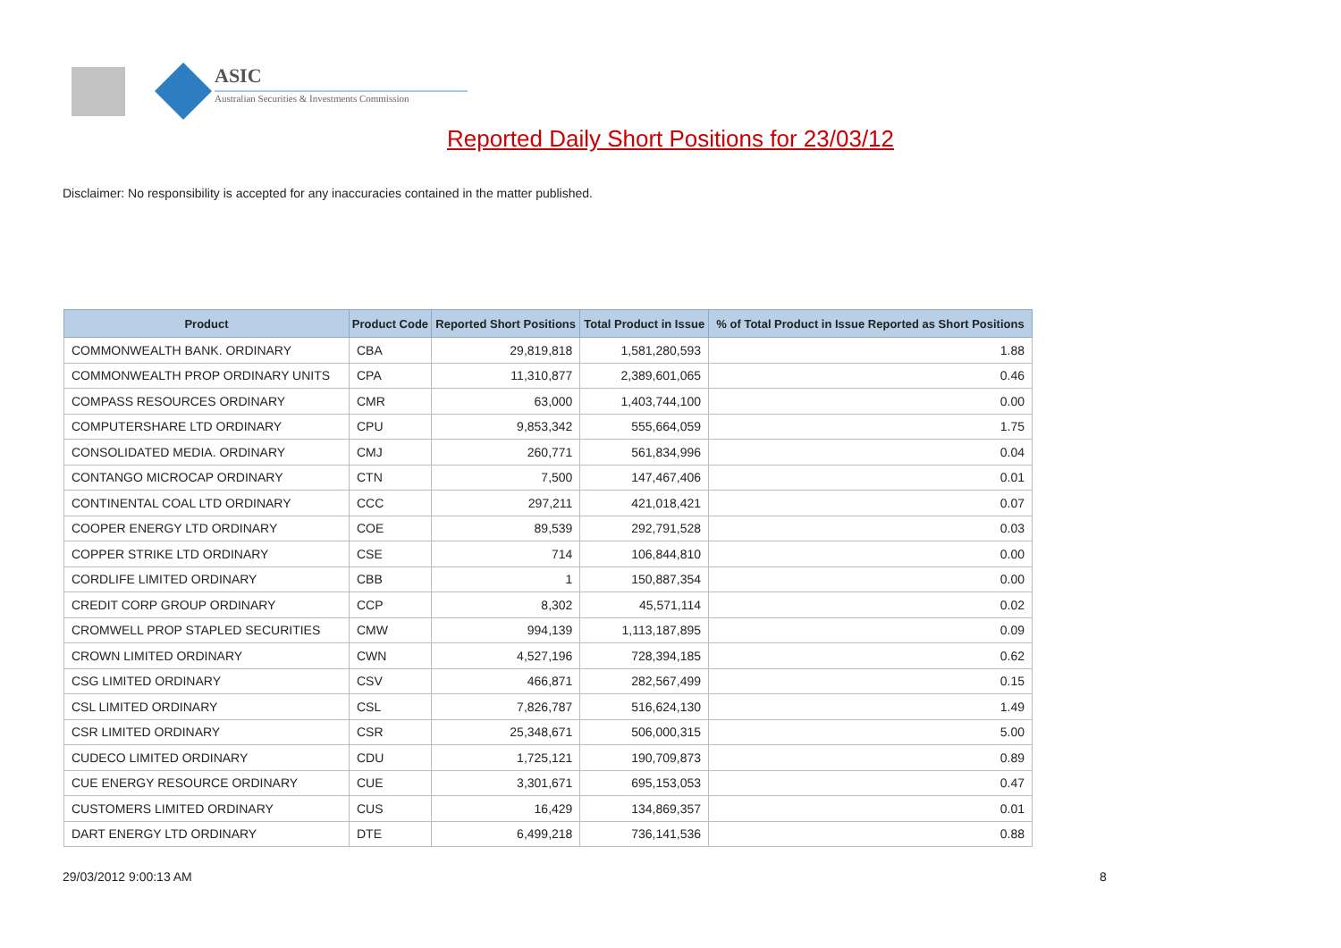ASIC
Australian Securities & Investments Commission
Reported Daily Short Positions for 23/03/12
Disclaimer: No responsibility is accepted for any inaccuracies contained in the matter published.
| Product | Product Code | Reported Short Positions | Total Product in Issue | % of Total Product in Issue Reported as Short Positions |
| --- | --- | --- | --- | --- |
| COMMONWEALTH BANK. ORDINARY | CBA | 29,819,818 | 1,581,280,593 | 1.88 |
| COMMONWEALTH PROP ORDINARY UNITS | CPA | 11,310,877 | 2,389,601,065 | 0.46 |
| COMPASS RESOURCES ORDINARY | CMR | 63,000 | 1,403,744,100 | 0.00 |
| COMPUTERSHARE LTD ORDINARY | CPU | 9,853,342 | 555,664,059 | 1.75 |
| CONSOLIDATED MEDIA. ORDINARY | CMJ | 260,771 | 561,834,996 | 0.04 |
| CONTANGO MICROCAP ORDINARY | CTN | 7,500 | 147,467,406 | 0.01 |
| CONTINENTAL COAL LTD ORDINARY | CCC | 297,211 | 421,018,421 | 0.07 |
| COOPER ENERGY LTD ORDINARY | COE | 89,539 | 292,791,528 | 0.03 |
| COPPER STRIKE LTD ORDINARY | CSE | 714 | 106,844,810 | 0.00 |
| CORDLIFE LIMITED ORDINARY | CBB | 1 | 150,887,354 | 0.00 |
| CREDIT CORP GROUP ORDINARY | CCP | 8,302 | 45,571,114 | 0.02 |
| CROMWELL PROP STAPLED SECURITIES | CMW | 994,139 | 1,113,187,895 | 0.09 |
| CROWN LIMITED ORDINARY | CWN | 4,527,196 | 728,394,185 | 0.62 |
| CSG LIMITED ORDINARY | CSV | 466,871 | 282,567,499 | 0.15 |
| CSL LIMITED ORDINARY | CSL | 7,826,787 | 516,624,130 | 1.49 |
| CSR LIMITED ORDINARY | CSR | 25,348,671 | 506,000,315 | 5.00 |
| CUDECO LIMITED ORDINARY | CDU | 1,725,121 | 190,709,873 | 0.89 |
| CUE ENERGY RESOURCE ORDINARY | CUE | 3,301,671 | 695,153,053 | 0.47 |
| CUSTOMERS LIMITED ORDINARY | CUS | 16,429 | 134,869,357 | 0.01 |
| DART ENERGY LTD ORDINARY | DTE | 6,499,218 | 736,141,536 | 0.88 |
29/03/2012 9:00:13 AM 8